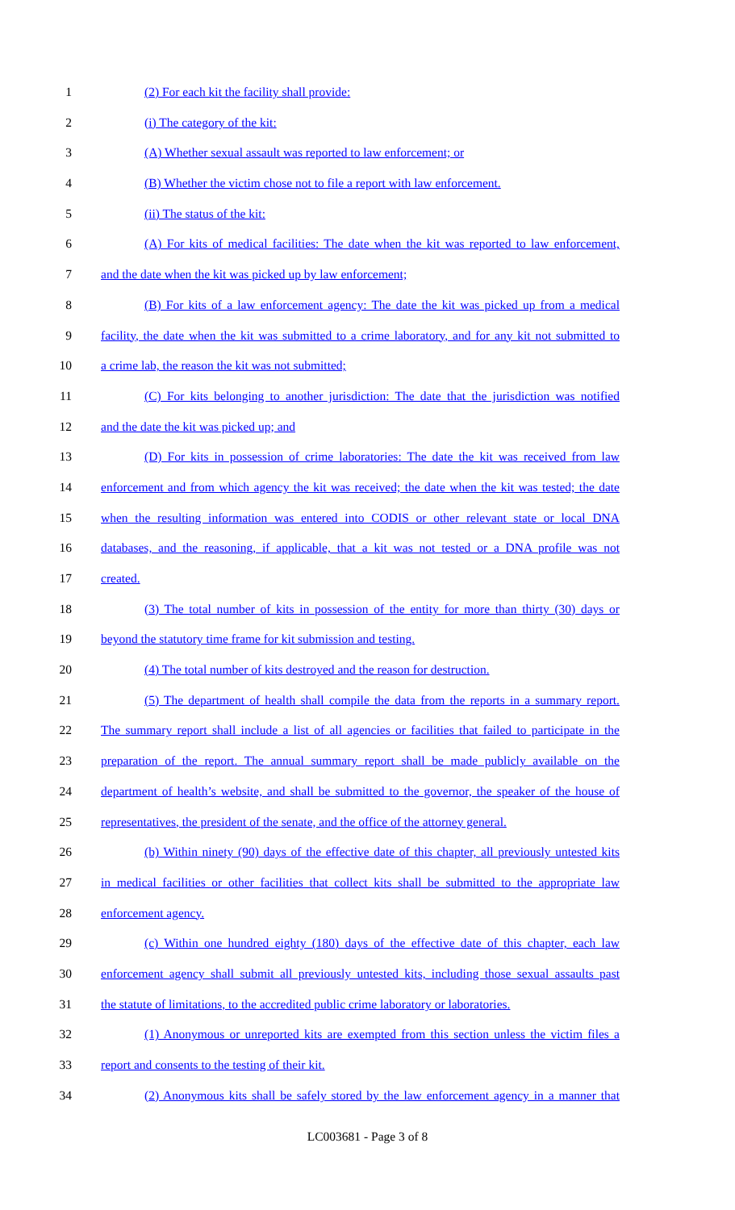1 (2) For each kit the facility shall provide:
2 (i) The category of the kit:
3 (A) Whether sexual assault was reported to law enforcement; or
4 (B) Whether the victim chose not to file a report with law enforcement.
5 (ii) The status of the kit:
6 (A) For kits of medical facilities: The date when the kit was reported to law enforcement,
7 and the date when the kit was picked up by law enforcement;
8 (B) For kits of a law enforcement agency: The date the kit was picked up from a medical
9 facility, the date when the kit was submitted to a crime laboratory, and for any kit not submitted to
10 a crime lab, the reason the kit was not submitted;
11 (C) For kits belonging to another jurisdiction: The date that the jurisdiction was notified
12 and the date the kit was picked up; and
13 (D) For kits in possession of crime laboratories: The date the kit was received from law
14 enforcement and from which agency the kit was received; the date when the kit was tested; the date
15 when the resulting information was entered into CODIS or other relevant state or local DNA
16 databases, and the reasoning, if applicable, that a kit was not tested or a DNA profile was not
17 created.
18 (3) The total number of kits in possession of the entity for more than thirty (30) days or
19 beyond the statutory time frame for kit submission and testing.
20 (4) The total number of kits destroyed and the reason for destruction.
21 (5) The department of health shall compile the data from the reports in a summary report.
22 The summary report shall include a list of all agencies or facilities that failed to participate in the
23 preparation of the report. The annual summary report shall be made publicly available on the
24 department of health’s website, and shall be submitted to the governor, the speaker of the house of
25 representatives, the president of the senate, and the office of the attorney general.
26 (b) Within ninety (90) days of the effective date of this chapter, all previously untested kits
27 in medical facilities or other facilities that collect kits shall be submitted to the appropriate law
28 enforcement agency.
29 (c) Within one hundred eighty (180) days of the effective date of this chapter, each law
30 enforcement agency shall submit all previously untested kits, including those sexual assaults past
31 the statute of limitations, to the accredited public crime laboratory or laboratories.
32 (1) Anonymous or unreported kits are exempted from this section unless the victim files a
33 report and consents to the testing of their kit.
34 (2) Anonymous kits shall be safely stored by the law enforcement agency in a manner that
LC003681 - Page 3 of 8